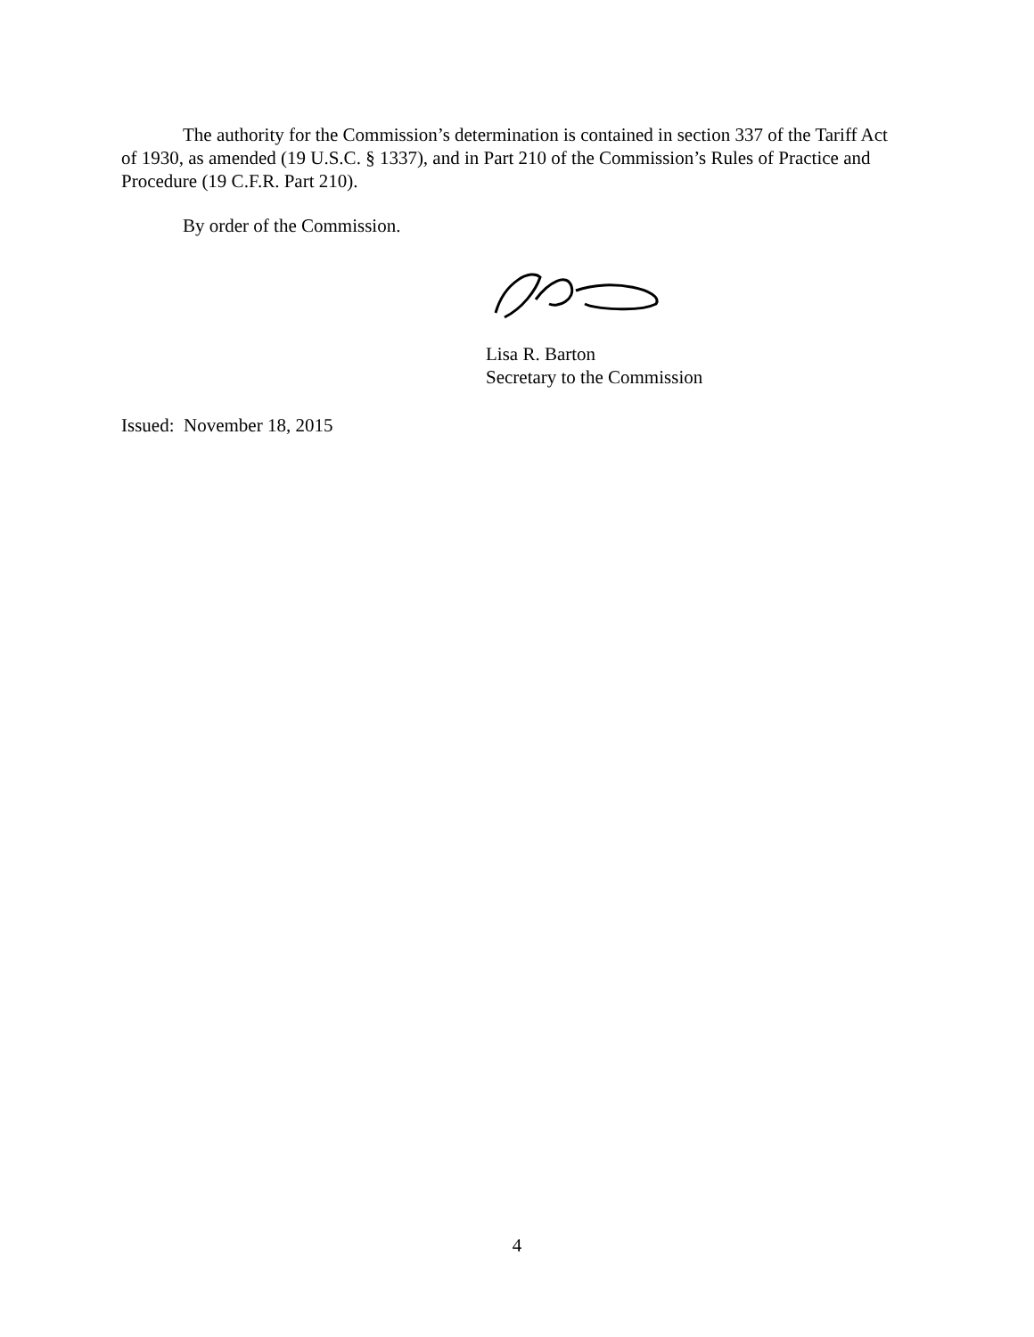The authority for the Commission’s determination is contained in section 337 of the Tariff Act of 1930, as amended (19 U.S.C. § 1337), and in Part 210 of the Commission’s Rules of Practice and Procedure (19 C.F.R. Part 210).
By order of the Commission.
Lisa R. Barton
Secretary to the Commission
Issued: November 18, 2015
4